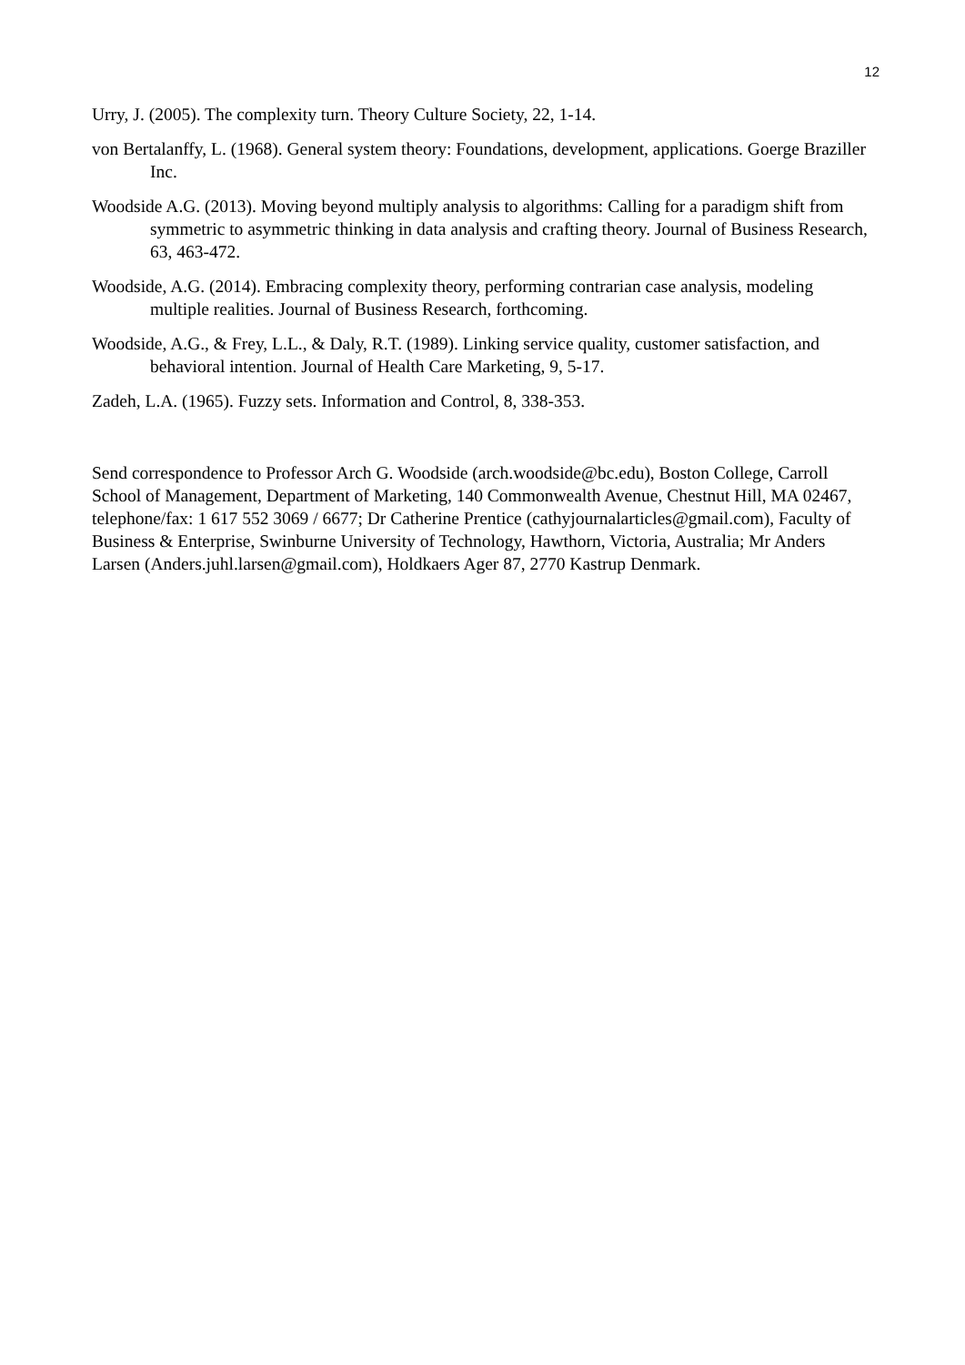12
Urry, J. (2005). The complexity turn. Theory Culture Society, 22, 1-14.
von Bertalanffy, L. (1968). General system theory: Foundations, development, applications. Goerge Braziller Inc.
Woodside A.G. (2013). Moving beyond multiply analysis to algorithms: Calling for a paradigm shift from symmetric to asymmetric thinking in data analysis and crafting theory. Journal of Business Research, 63, 463-472.
Woodside, A.G. (2014). Embracing complexity theory, performing contrarian case analysis, modeling multiple realities. Journal of Business Research, forthcoming.
Woodside, A.G., & Frey, L.L., & Daly, R.T. (1989). Linking service quality, customer satisfaction, and behavioral intention. Journal of Health Care Marketing, 9, 5-17.
Zadeh, L.A. (1965). Fuzzy sets. Information and Control, 8, 338-353.
Send correspondence to Professor Arch G. Woodside (arch.woodside@bc.edu), Boston College, Carroll School of Management, Department of Marketing, 140 Commonwealth Avenue, Chestnut Hill, MA 02467, telephone/fax: 1 617 552 3069 / 6677; Dr Catherine Prentice (cathyjournalarticles@gmail.com), Faculty of Business & Enterprise, Swinburne University of Technology, Hawthorn, Victoria, Australia; Mr Anders Larsen (Anders.juhl.larsen@gmail.com), Holdkaers Ager 87, 2770 Kastrup Denmark.